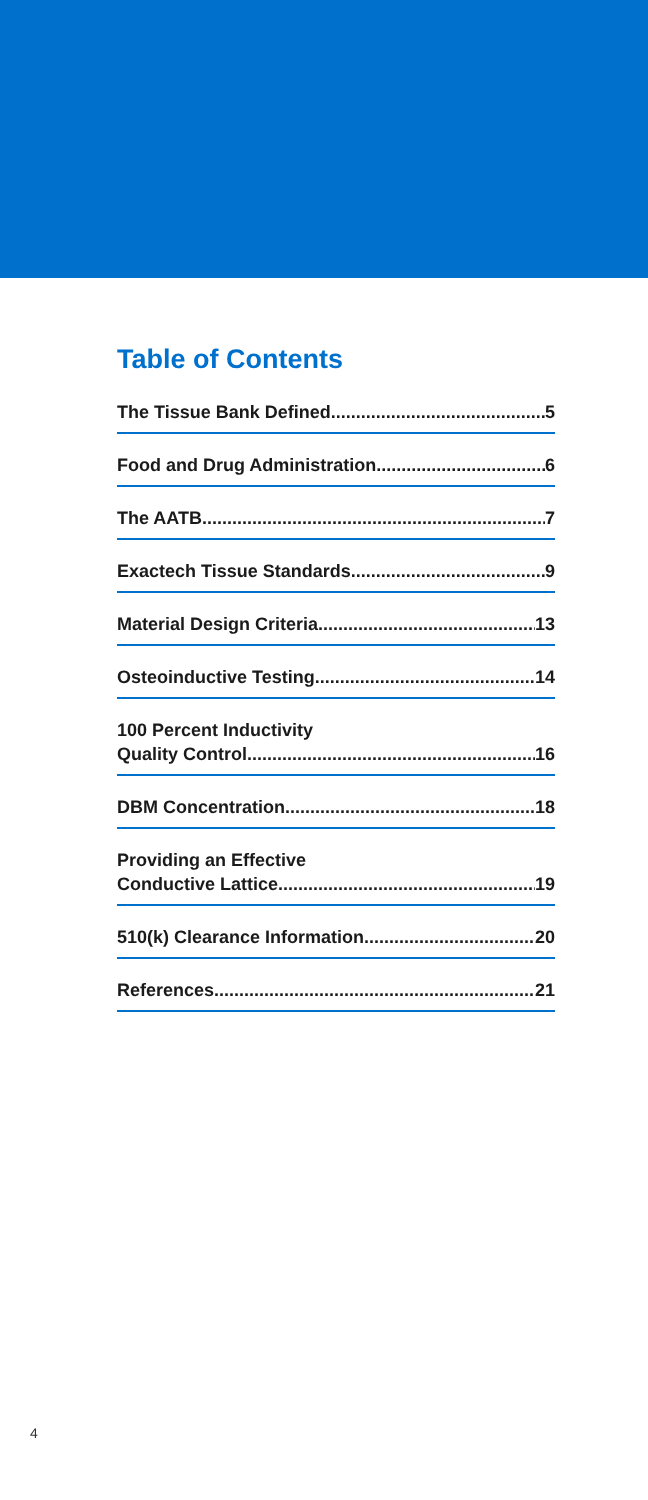Table of Contents
The Tissue Bank Defined 5
Food and Drug Administration 6
The AATB 7
Exactech Tissue Standards 9
Material Design Criteria 13
Osteoinductive Testing 14
100 Percent Inductivity
Quality Control 16
DBM Concentration 18
Providing an Effective
Conductive Lattice 19
510(k) Clearance Information 20
References 21
4